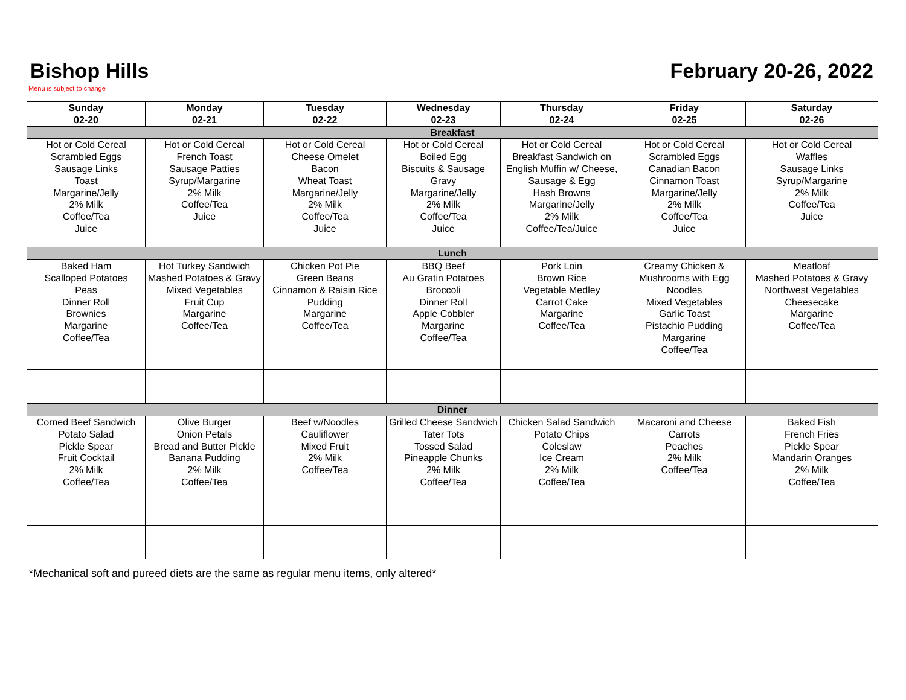Bishop Hills February 20-26, 2022
Menu is subject to change
| Sunday 02-20 | Monday 02-21 | Tuesday 02-22 | Wednesday 02-23 | Thursday 02-24 | Friday 02-25 | Saturday 02-26 |
| --- | --- | --- | --- | --- | --- | --- |
| Breakfast | | | | | | |
| Hot or Cold Cereal Scrambled Eggs Sausage Links Toast Margarine/Jelly 2% Milk Coffee/Tea Juice | Hot or Cold Cereal French Toast Sausage Patties Syrup/Margarine 2% Milk Coffee/Tea Juice | Hot or Cold Cereal Cheese Omelet Bacon Wheat Toast Margarine/Jelly 2% Milk Coffee/Tea Juice | Hot or Cold Cereal Boiled Egg Biscuits & Sausage Gravy Margarine/Jelly 2% Milk Coffee/Tea Juice | Hot or Cold Cereal Breakfast Sandwich on English Muffin w/ Cheese, Sausage & Egg Hash Browns Margarine/Jelly 2% Milk Coffee/Tea/Juice | Hot or Cold Cereal Scrambled Eggs Canadian Bacon Cinnamon Toast Margarine/Jelly 2% Milk Coffee/Tea Juice | Hot or Cold Cereal Waffles Sausage Links Syrup/Margarine 2% Milk Coffee/Tea Juice |
| Lunch | | | | | | |
| Baked Ham Scalloped Potatoes Peas Dinner Roll Brownies Margarine Coffee/Tea | Hot Turkey Sandwich Mashed Potatoes & Gravy Mixed Vegetables Fruit Cup Margarine Coffee/Tea | Chicken Pot Pie Green Beans Cinnamon & Raisin Rice Pudding Margarine Coffee/Tea | BBQ Beef Au Gratin Potatoes Broccoli Dinner Roll Apple Cobbler Margarine Coffee/Tea | Pork Loin Brown Rice Vegetable Medley Carrot Cake Margarine Coffee/Tea | Creamy Chicken & Mushrooms with Egg Noodles Mixed Vegetables Garlic Toast Pistachio Pudding Margarine Coffee/Tea | Meatloaf Mashed Potatoes & Gravy Northwest Vegetables Cheesecake Margarine Coffee/Tea |
| Dinner | | | | | | |
| Corned Beef Sandwich Potato Salad Pickle Spear Fruit Cocktail 2% Milk Coffee/Tea | Olive Burger Onion Petals Bread and Butter Pickle Banana Pudding 2% Milk Coffee/Tea | Beef w/Noodles Cauliflower Mixed Fruit 2% Milk Coffee/Tea | Grilled Cheese Sandwich Tater Tots Tossed Salad Pineapple Chunks 2% Milk Coffee/Tea | Chicken Salad Sandwich Potato Chips Coleslaw Ice Cream 2% Milk Coffee/Tea | Macaroni and Cheese Carrots Peaches 2% Milk Coffee/Tea | Baked Fish French Fries Pickle Spear Mandarin Oranges 2% Milk Coffee/Tea |
*Mechanical soft and pureed diets are the same as regular menu items, only altered*